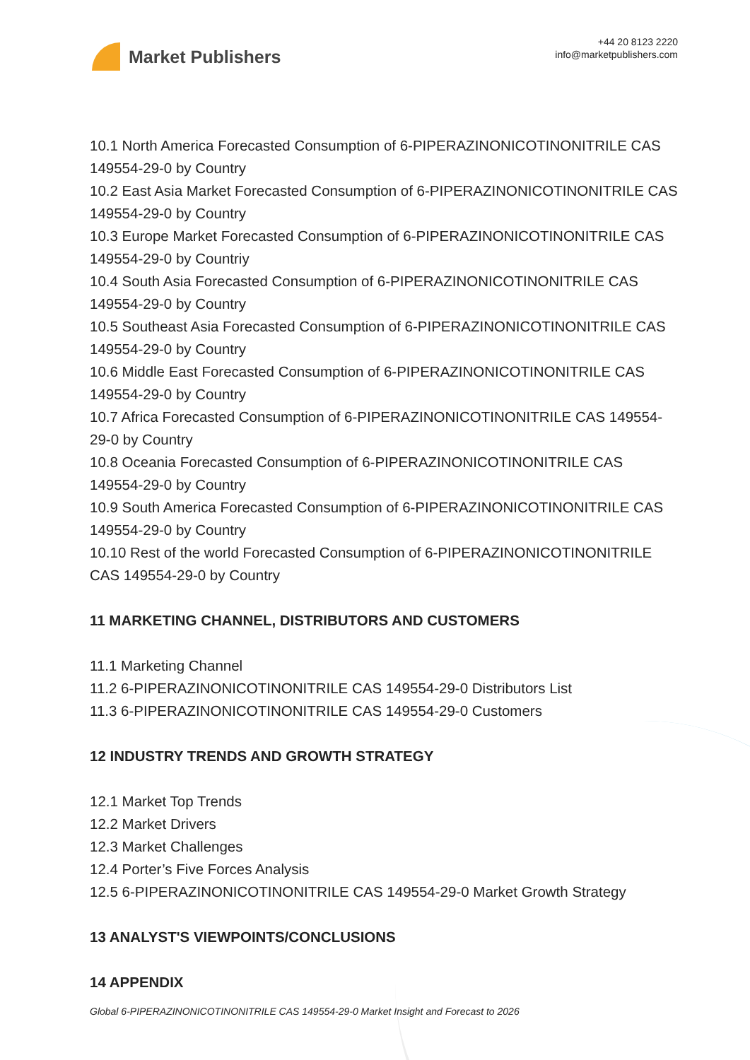Market Publishers
+44 20 8123 2220
info@marketpublishers.com
10.1 North America Forecasted Consumption of 6-PIPERAZINONICOTINONITRILE CAS 149554-29-0 by Country
10.2 East Asia Market Forecasted Consumption of 6-PIPERAZINONICOTINONITRILE CAS 149554-29-0 by Country
10.3 Europe Market Forecasted Consumption of 6-PIPERAZINONICOTINONITRILE CAS 149554-29-0 by Countriy
10.4 South Asia Forecasted Consumption of 6-PIPERAZINONICOTINONITRILE CAS 149554-29-0 by Country
10.5 Southeast Asia Forecasted Consumption of 6-PIPERAZINONICOTINONITRILE CAS 149554-29-0 by Country
10.6 Middle East Forecasted Consumption of 6-PIPERAZINONICOTINONITRILE CAS 149554-29-0 by Country
10.7 Africa Forecasted Consumption of 6-PIPERAZINONICOTINONITRILE CAS 149554-29-0 by Country
10.8 Oceania Forecasted Consumption of 6-PIPERAZINONICOTINONITRILE CAS 149554-29-0 by Country
10.9 South America Forecasted Consumption of 6-PIPERAZINONICOTINONITRILE CAS 149554-29-0 by Country
10.10 Rest of the world Forecasted Consumption of 6-PIPERAZINONICOTINONITRILE CAS 149554-29-0 by Country
11 MARKETING CHANNEL, DISTRIBUTORS AND CUSTOMERS
11.1 Marketing Channel
11.2 6-PIPERAZINONICOTINONITRILE CAS 149554-29-0 Distributors List
11.3 6-PIPERAZINONICOTINONITRILE CAS 149554-29-0 Customers
12 INDUSTRY TRENDS AND GROWTH STRATEGY
12.1 Market Top Trends
12.2 Market Drivers
12.3 Market Challenges
12.4 Porter’s Five Forces Analysis
12.5 6-PIPERAZINONICOTINONITRILE CAS 149554-29-0 Market Growth Strategy
13 ANALYST'S VIEWPOINTS/CONCLUSIONS
14 APPENDIX
Global 6-PIPERAZINONICOTINONITRILE CAS 149554-29-0 Market Insight and Forecast to 2026